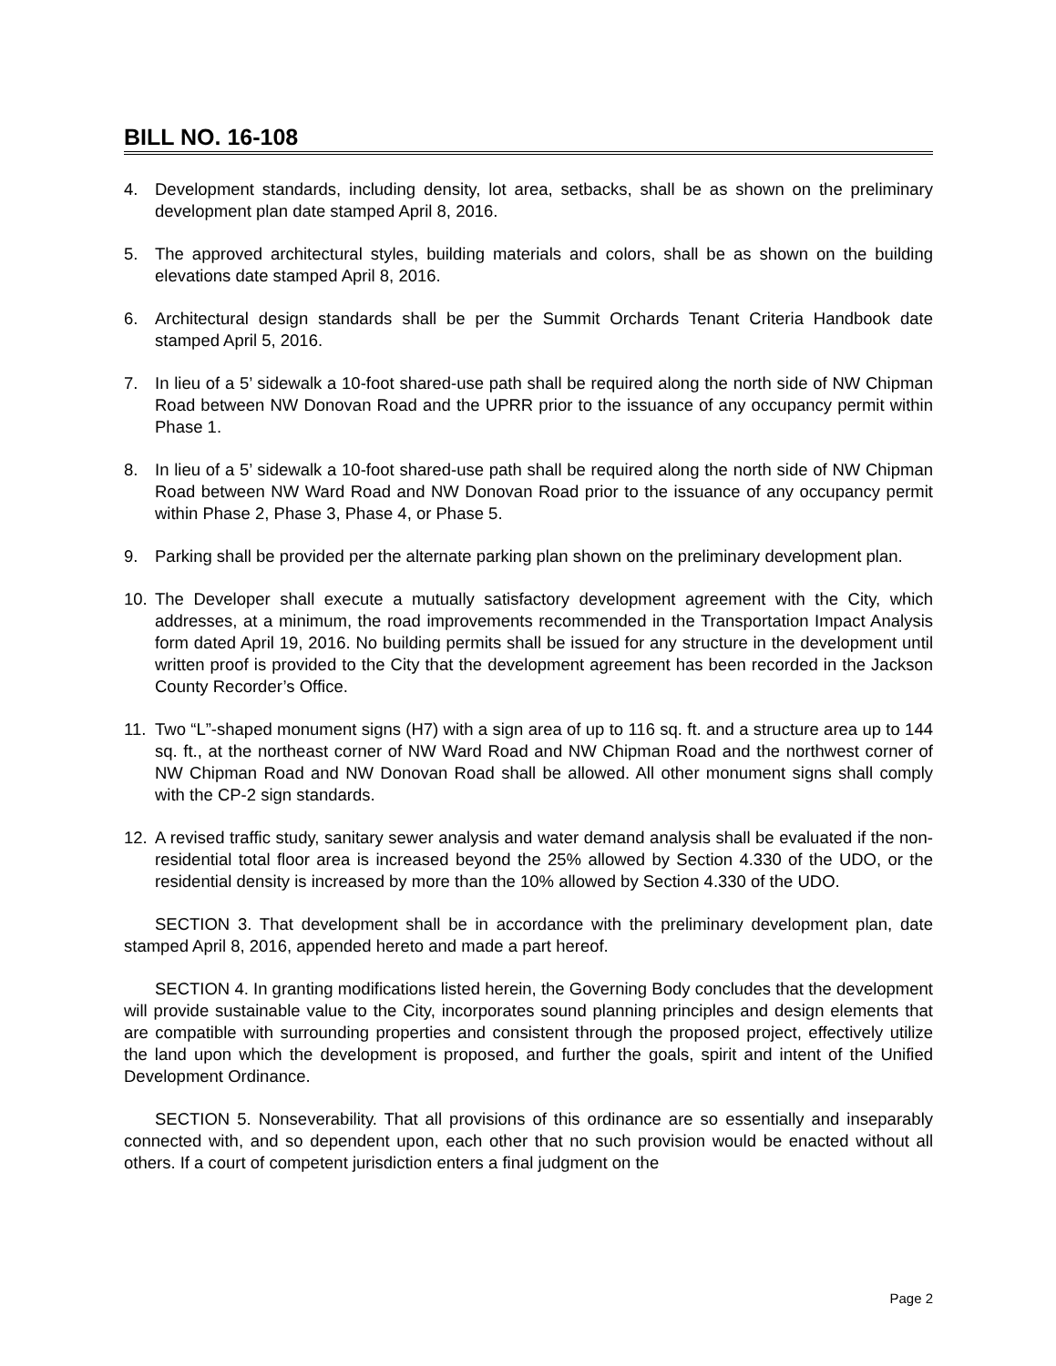BILL NO. 16-108
4. Development standards, including density, lot area, setbacks, shall be as shown on the preliminary development plan date stamped April 8, 2016.
5. The approved architectural styles, building materials and colors, shall be as shown on the building elevations date stamped April 8, 2016.
6. Architectural design standards shall be per the Summit Orchards Tenant Criteria Handbook date stamped April 5, 2016.
7. In lieu of a 5’ sidewalk a 10-foot shared-use path shall be required along the north side of NW Chipman Road between NW Donovan Road and the UPRR prior to the issuance of any occupancy permit within Phase 1.
8. In lieu of a 5’ sidewalk a 10-foot shared-use path shall be required along the north side of NW Chipman Road between NW Ward Road and NW Donovan Road prior to the issuance of any occupancy permit within Phase 2, Phase 3, Phase 4, or Phase 5.
9. Parking shall be provided per the alternate parking plan shown on the preliminary development plan.
10. The Developer shall execute a mutually satisfactory development agreement with the City, which addresses, at a minimum, the road improvements recommended in the Transportation Impact Analysis form dated April 19, 2016. No building permits shall be issued for any structure in the development until written proof is provided to the City that the development agreement has been recorded in the Jackson County Recorder’s Office.
11. Two “L”-shaped monument signs (H7) with a sign area of up to 116 sq. ft. and a structure area up to 144 sq. ft., at the northeast corner of NW Ward Road and NW Chipman Road and the northwest corner of NW Chipman Road and NW Donovan Road shall be allowed. All other monument signs shall comply with the CP-2 sign standards.
12. A revised traffic study, sanitary sewer analysis and water demand analysis shall be evaluated if the non-residential total floor area is increased beyond the 25% allowed by Section 4.330 of the UDO, or the residential density is increased by more than the 10% allowed by Section 4.330 of the UDO.
SECTION 3. That development shall be in accordance with the preliminary development plan, date stamped April 8, 2016, appended hereto and made a part hereof.
SECTION 4. In granting modifications listed herein, the Governing Body concludes that the development will provide sustainable value to the City, incorporates sound planning principles and design elements that are compatible with surrounding properties and consistent through the proposed project, effectively utilize the land upon which the development is proposed, and further the goals, spirit and intent of the Unified Development Ordinance.
SECTION 5. Nonseverability. That all provisions of this ordinance are so essentially and inseparably connected with, and so dependent upon, each other that no such provision would be enacted without all others. If a court of competent jurisdiction enters a final judgment on the
Page 2